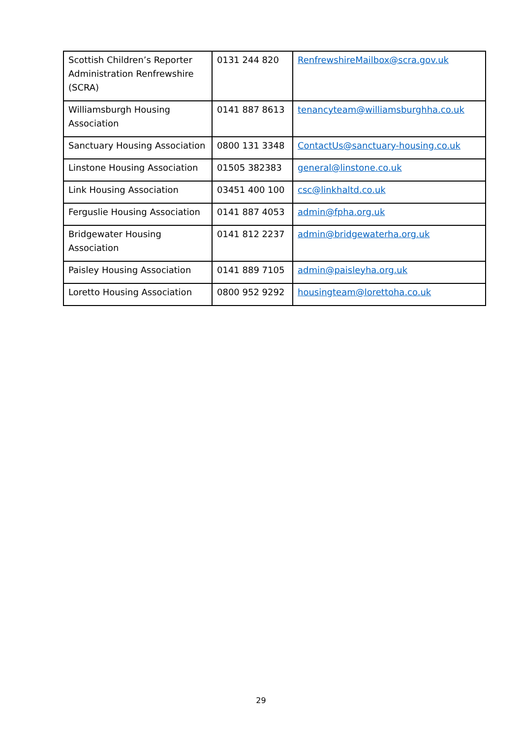| Scottish Children’s Reporter Administration Renfrewshire (SCRA) | 0131 244 820 | RenfrewshireMailbox@scra.gov.uk |
| Williamsburgh Housing Association | 0141 887 8613 | tenancyteam@williamsburghha.co.uk |
| Sanctuary Housing Association | 0800 131 3348 | ContactUs@sanctuary-housing.co.uk |
| Linstone Housing Association | 01505 382383 | general@linstone.co.uk |
| Link Housing Association | 03451 400 100 | csc@linkhaltd.co.uk |
| Ferguslie Housing Association | 0141 887 4053 | admin@fpha.org.uk |
| Bridgewater Housing Association | 0141 812 2237 | admin@bridgewaterha.org.uk |
| Paisley Housing Association | 0141 889 7105 | admin@paisleyha.org.uk |
| Loretto Housing Association | 0800 952 9292 | housingteam@lorettoha.co.uk |
29